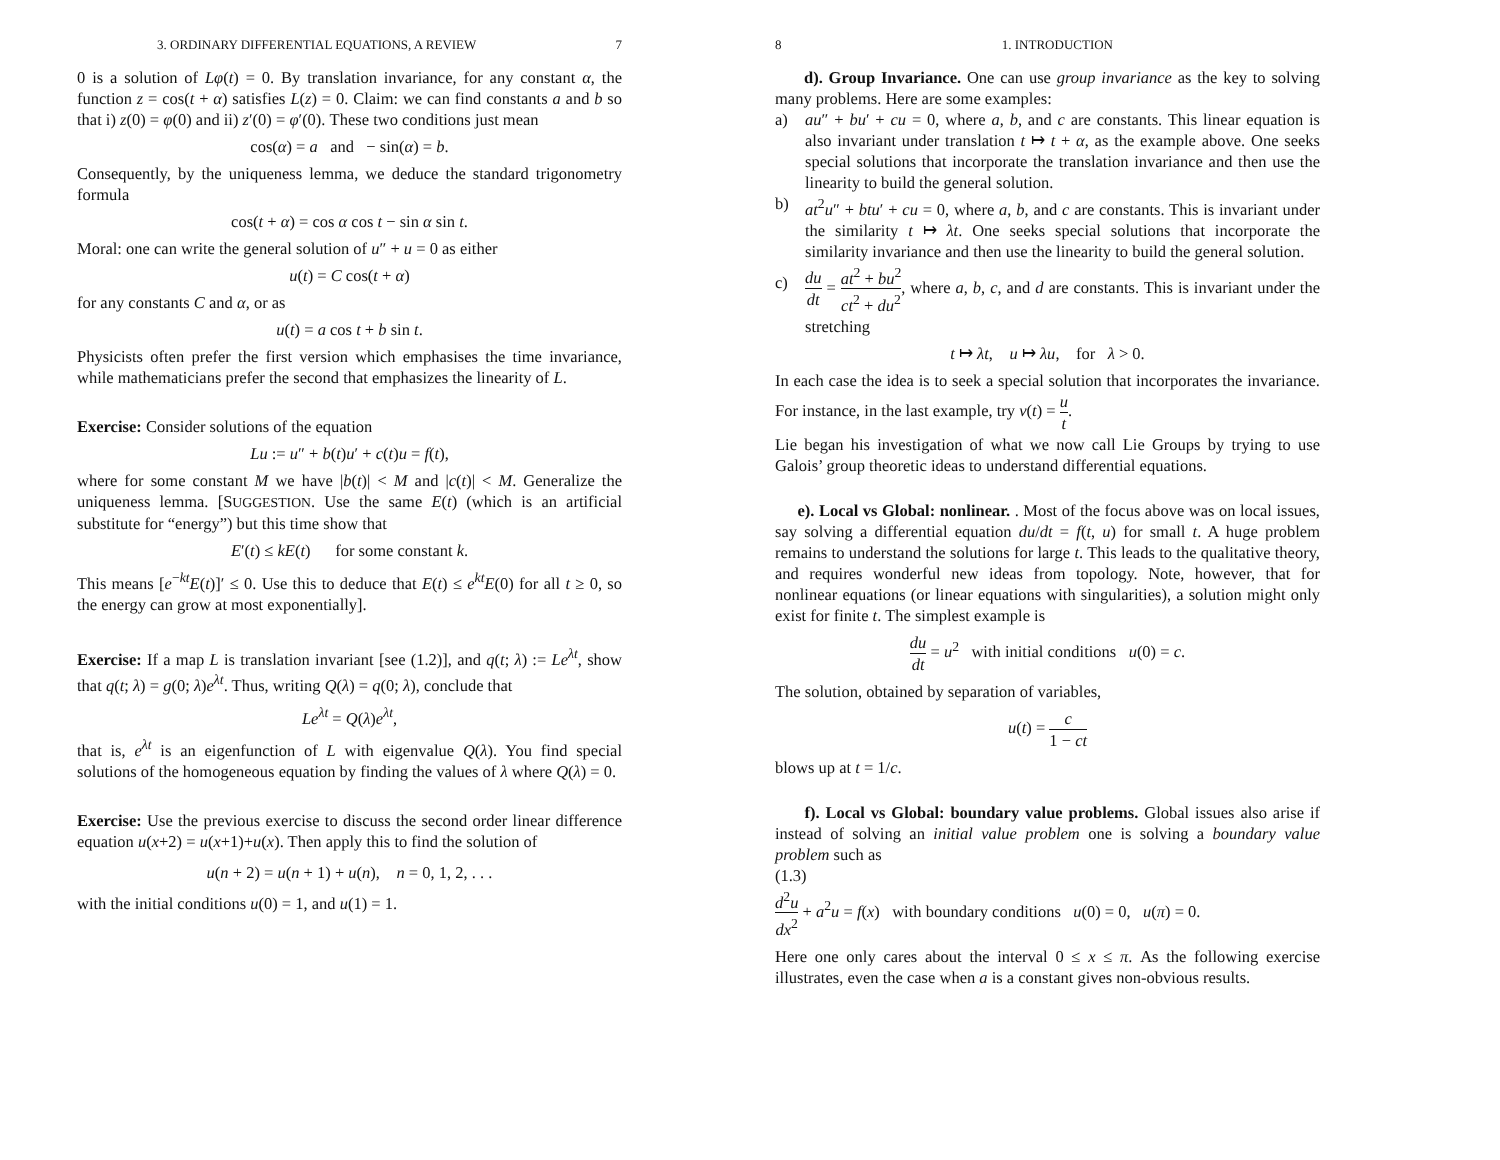3. ORDINARY DIFFERENTIAL EQUATIONS, A REVIEW 7
0 is a solution of Lφ(t) = 0. By translation invariance, for any constant α, the function z = cos(t + α) satisfies L(z) = 0. Claim: we can find constants a and b so that i) z(0) = φ(0) and ii) z′(0) = φ′(0). These two conditions just mean
cos(α) = a and − sin(α) = b.
Consequently, by the uniqueness lemma, we deduce the standard trigonometry formula
cos(t + α) = cos α cos t − sin α sin t.
Moral: one can write the general solution of u″ + u = 0 as either
u(t) = C cos(t + α)
for any constants C and α, or as
u(t) = a cos t + b sin t.
Physicists often prefer the first version which emphasises the time invariance, while mathematicians prefer the second that emphasizes the linearity of L.
Exercise: Consider solutions of the equation
Lu := u″ + b(t)u′ + c(t)u = f(t),
where for some constant M we have |b(t)| < M and |c(t)| < M. Generalize the uniqueness lemma. [SUGGESTION. Use the same E(t) (which is an artificial substitute for “energy”) but this time show that
E′(t) ≤ kE(t) for some constant k.
This means [e<sup>−kt</sup>E(t)]′ ≤ 0. Use this to deduce that E(t) ≤ e<sup>kt</sup>E(0) for all t ≥ 0, so the energy can grow at most exponentially].
Exercise: If a map L is translation invariant [see (1.2)], and q(t; λ) := Le<sup>λt</sup>, show that q(t; λ) = g(0; λ)e<sup>λt</sup>. Thus, writing Q(λ) = q(0; λ), conclude that
Le<sup>λt</sup> = Q(λ)e<sup>λt</sup>,
that is, e<sup>λt</sup> is an eigenfunction of L with eigenvalue Q(λ). You find special solutions of the homogeneous equation by finding the values of λ where Q(λ) = 0.
Exercise: Use the previous exercise to discuss the second order linear difference equation u(x+2) = u(x+1)+u(x). Then apply this to find the solution of
u(n + 2) = u(n + 1) + u(n), n = 0, 1, 2, . . .
with the initial conditions u(0) = 1, and u(1) = 1.
8 1. INTRODUCTION
d). Group Invariance. One can use group invariance as the key to solving many problems. Here are some examples:
a) au″ + bu′ + cu = 0, where a, b, and c are constants. This linear equation is also invariant under translation t ↦ t + α, as the example above. One seeks special solutions that incorporate the translation invariance and then use the linearity to build the general solution.
b) at<sup>2</sup>u″ + btu′ + cu = 0, where a, b, and c are constants. This is invariant under the similarity t ↦ λt. One seeks special solutions that incorporate the similarity invariance and then use the linearity to build the general solution.
c)
du dt = at<sup>2</sup> + bu<sup>2</sup> ct<sup>2</sup> + du<sup>2</sup>, where a, b, c, and d are constants. This is invariant under the stretching
t ↦ λt, u ↦ λu, for λ > 0.
In each case the idea is to seek a special solution that incorporates the invariance. For instance, in the last example, try v(t) = u t.
Lie began his investigation of what we now call Lie Groups by trying to use Galois’ group theoretic ideas to understand differential equations.
e). Local vs Global: nonlinear. . Most of the focus above was on local issues, say solving a differential equation du/dt = f(t, u) for small t. A huge problem remains to understand the solutions for large t. This leads to the qualitative theory, and requires wonderful new ideas from topology. Note, however, that for nonlinear equations (or linear equations with singularities), a solution might only exist for finite t. The simplest example is
du dt = u<sup>2</sup> with initial conditions u(0) = c.
The solution, obtained by separation of variables,
u(t) = c 1 − ct
blows up at t = 1/c.
f). Local vs Global: boundary value problems. Global issues also arise if instead of solving an initial value problem one is solving a boundary value problem such as
(1.3)
d<sup>2</sup>u dx<sup>2</sup> + a<sup>2</sup>u = f(x) with boundary conditions u(0) = 0, u(π) = 0.
Here one only cares about the interval 0 ≤ x ≤ π. As the following exercise illustrates, even the case when a is a constant gives non-obvious results.